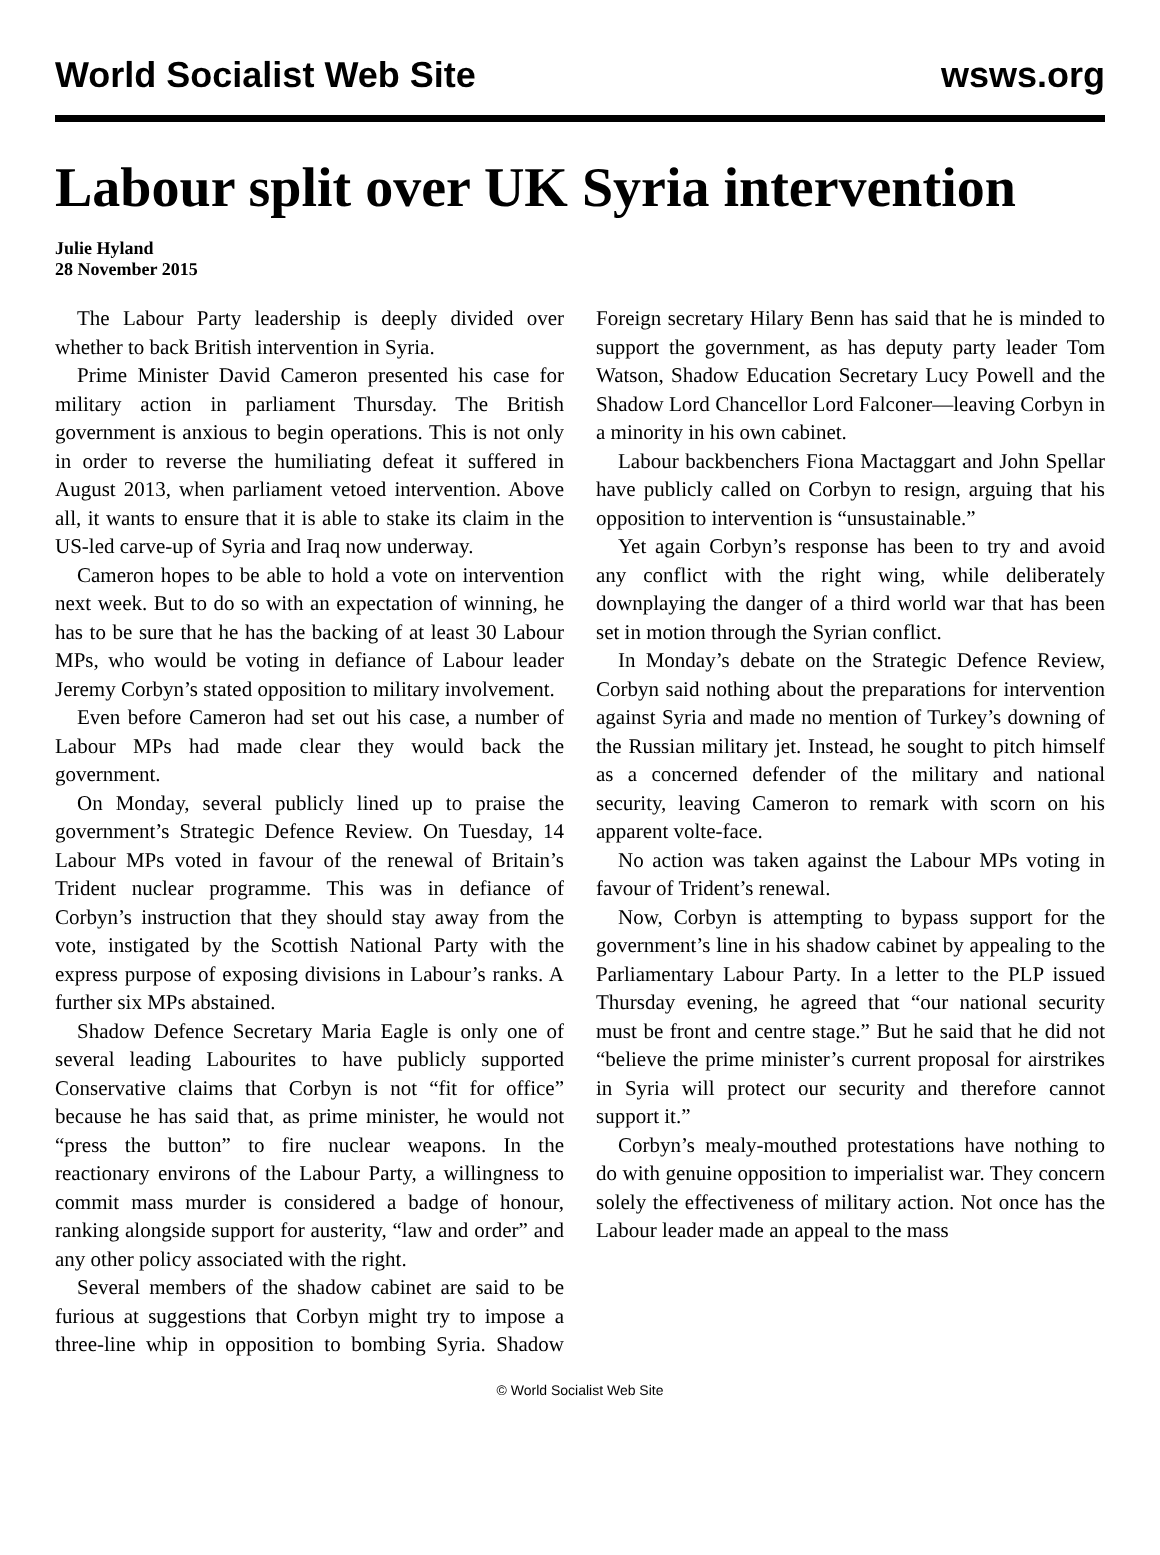World Socialist Web Site wsws.org
Labour split over UK Syria intervention
Julie Hyland
28 November 2015
The Labour Party leadership is deeply divided over whether to back British intervention in Syria.
Prime Minister David Cameron presented his case for military action in parliament Thursday. The British government is anxious to begin operations. This is not only in order to reverse the humiliating defeat it suffered in August 2013, when parliament vetoed intervention. Above all, it wants to ensure that it is able to stake its claim in the US-led carve-up of Syria and Iraq now underway.
Cameron hopes to be able to hold a vote on intervention next week. But to do so with an expectation of winning, he has to be sure that he has the backing of at least 30 Labour MPs, who would be voting in defiance of Labour leader Jeremy Corbyn’s stated opposition to military involvement.
Even before Cameron had set out his case, a number of Labour MPs had made clear they would back the government.
On Monday, several publicly lined up to praise the government’s Strategic Defence Review. On Tuesday, 14 Labour MPs voted in favour of the renewal of Britain’s Trident nuclear programme. This was in defiance of Corbyn’s instruction that they should stay away from the vote, instigated by the Scottish National Party with the express purpose of exposing divisions in Labour’s ranks. A further six MPs abstained.
Shadow Defence Secretary Maria Eagle is only one of several leading Labourites to have publicly supported Conservative claims that Corbyn is not “fit for office” because he has said that, as prime minister, he would not “press the button” to fire nuclear weapons. In the reactionary environs of the Labour Party, a willingness to commit mass murder is considered a badge of honour, ranking alongside support for austerity, “law and order” and any other policy associated with the right.
Several members of the shadow cabinet are said to be furious at suggestions that Corbyn might try to impose a three-line whip in opposition to bombing Syria. Shadow Foreign secretary Hilary Benn has said that he is minded to support the government, as has deputy party leader Tom Watson, Shadow Education Secretary Lucy Powell and the Shadow Lord Chancellor Lord Falconer—leaving Corbyn in a minority in his own cabinet.
Labour backbenchers Fiona Mactaggart and John Spellar have publicly called on Corbyn to resign, arguing that his opposition to intervention is “unsustainable.”
Yet again Corbyn’s response has been to try and avoid any conflict with the right wing, while deliberately downplaying the danger of a third world war that has been set in motion through the Syrian conflict.
In Monday’s debate on the Strategic Defence Review, Corbyn said nothing about the preparations for intervention against Syria and made no mention of Turkey’s downing of the Russian military jet. Instead, he sought to pitch himself as a concerned defender of the military and national security, leaving Cameron to remark with scorn on his apparent volte-face.
No action was taken against the Labour MPs voting in favour of Trident’s renewal.
Now, Corbyn is attempting to bypass support for the government’s line in his shadow cabinet by appealing to the Parliamentary Labour Party. In a letter to the PLP issued Thursday evening, he agreed that “our national security must be front and centre stage.” But he said that he did not “believe the prime minister’s current proposal for airstrikes in Syria will protect our security and therefore cannot support it.”
Corbyn’s mealy-mouthed protestations have nothing to do with genuine opposition to imperialist war. They concern solely the effectiveness of military action. Not once has the Labour leader made an appeal to the mass
© World Socialist Web Site